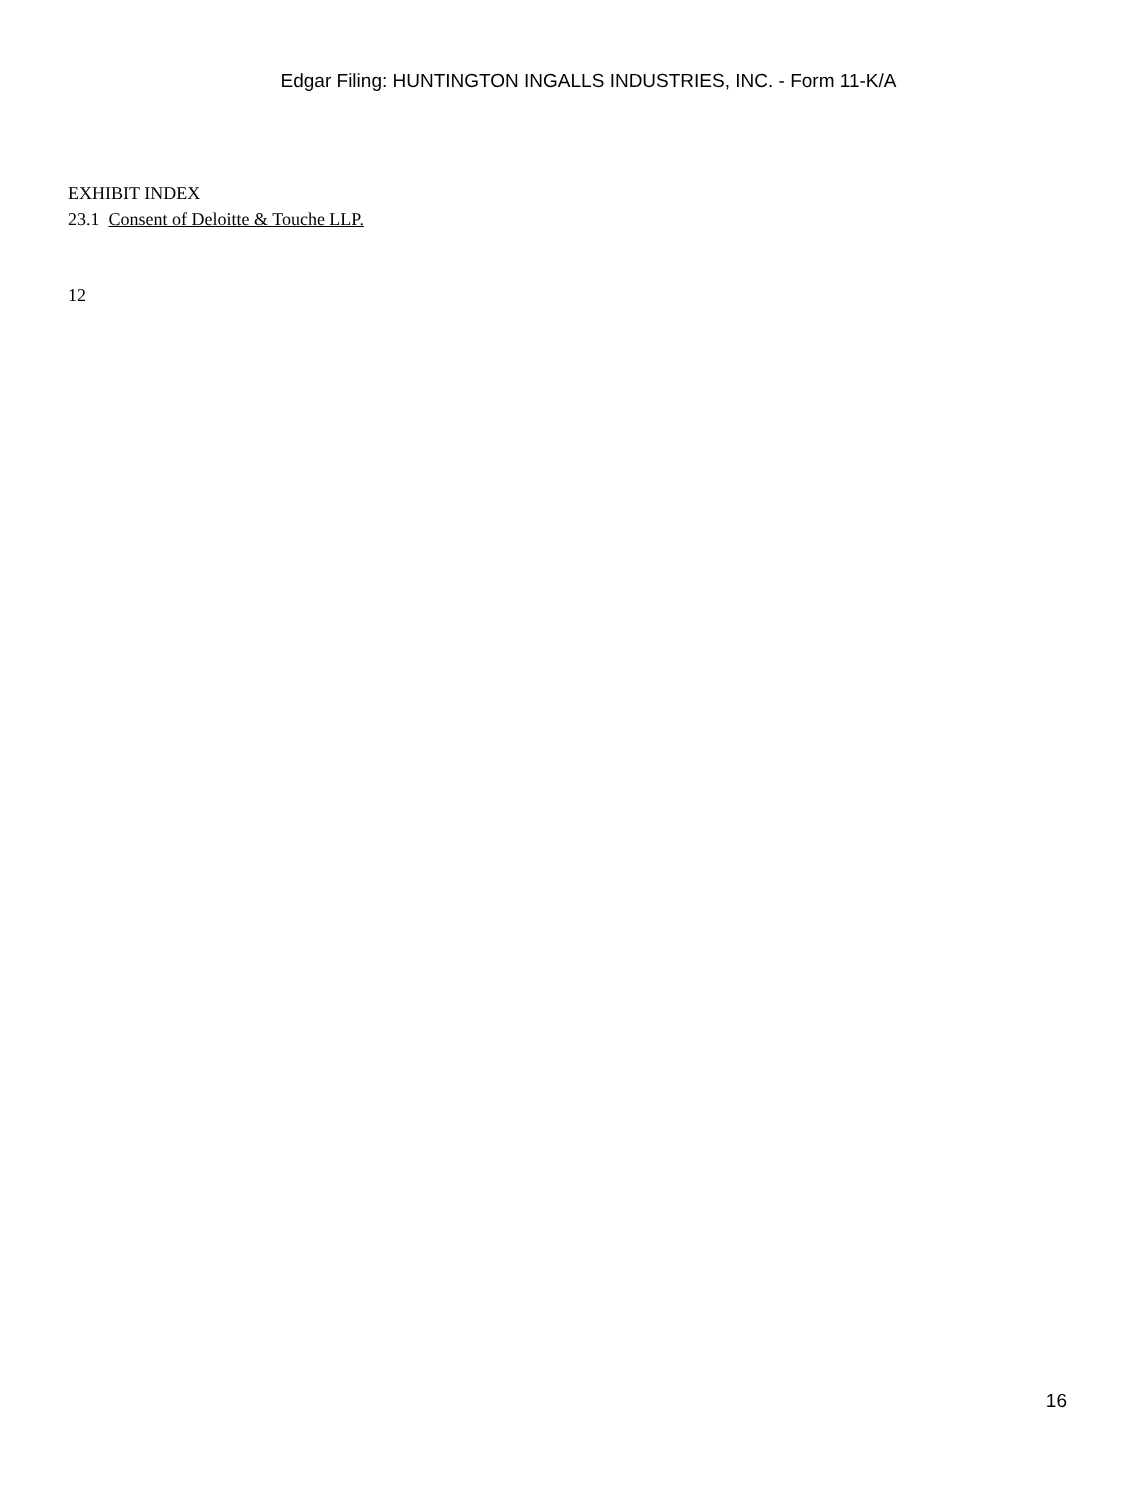Edgar Filing: HUNTINGTON INGALLS INDUSTRIES, INC. - Form 11-K/A
EXHIBIT INDEX
23.1 Consent of Deloitte & Touche LLP.
12
16